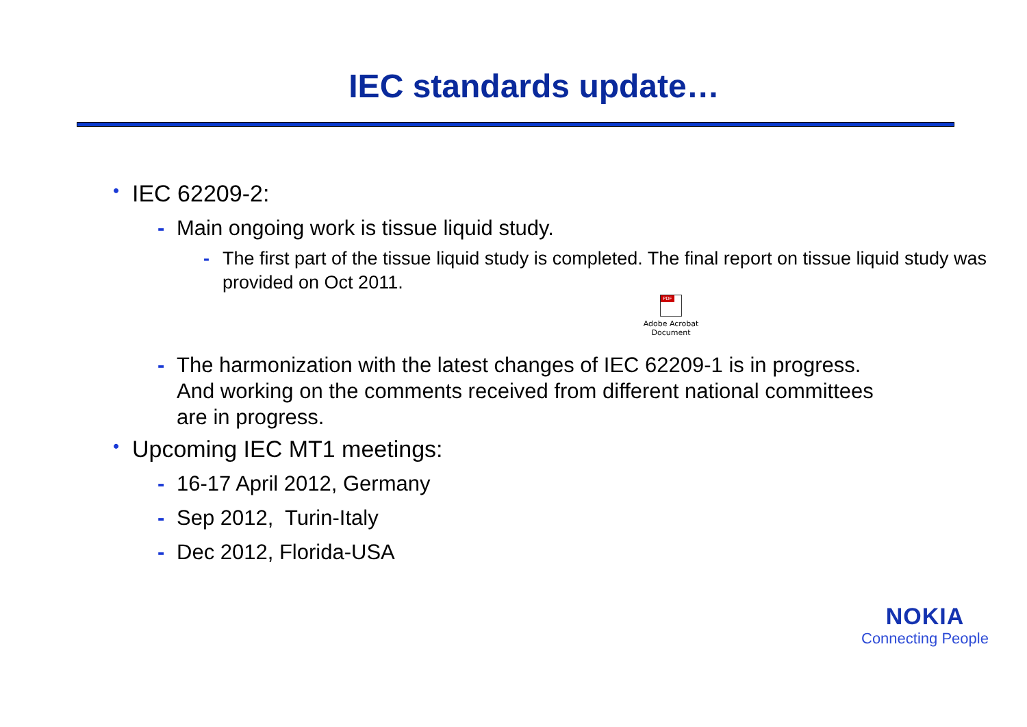IEC standards update…
• IEC 62209-2:
- Main ongoing work is tissue liquid study.
- The first part of the tissue liquid study is completed. The final report on tissue liquid study was provided on Oct 2011.
PDF
Adobe Acrobat Document
- The harmonization with the latest changes of IEC 62209-1 is in progress. And working on the comments received from different national committees are in progress.
• Upcoming IEC MT1 meetings:
- 16-17 April 2012, Germany
- Sep 2012, Turin-Italy
- Dec 2012, Florida-USA
NOKIA
Connecting People